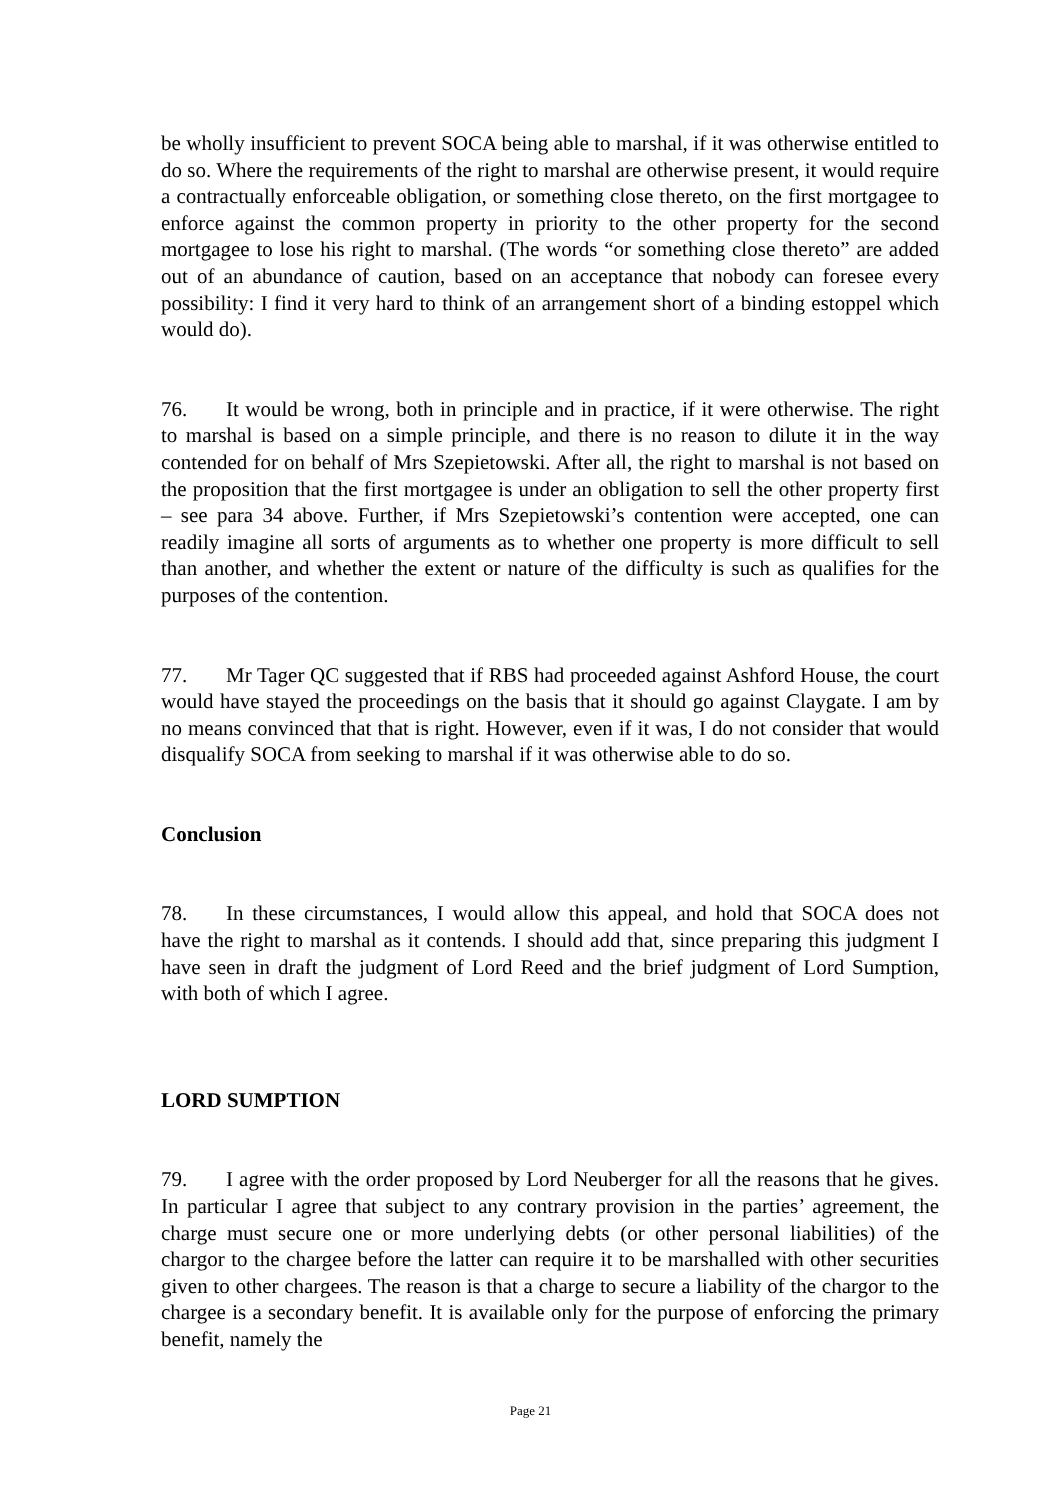be wholly insufficient to prevent SOCA being able to marshal, if it was otherwise entitled to do so. Where the requirements of the right to marshal are otherwise present, it would require a contractually enforceable obligation, or something close thereto, on the first mortgagee to enforce against the common property in priority to the other property for the second mortgagee to lose his right to marshal. (The words “or something close thereto” are added out of an abundance of caution, based on an acceptance that nobody can foresee every possibility: I find it very hard to think of an arrangement short of a binding estoppel which would do).
76. It would be wrong, both in principle and in practice, if it were otherwise. The right to marshal is based on a simple principle, and there is no reason to dilute it in the way contended for on behalf of Mrs Szepietowski. After all, the right to marshal is not based on the proposition that the first mortgagee is under an obligation to sell the other property first – see para 34 above. Further, if Mrs Szepietowski’s contention were accepted, one can readily imagine all sorts of arguments as to whether one property is more difficult to sell than another, and whether the extent or nature of the difficulty is such as qualifies for the purposes of the contention.
77. Mr Tager QC suggested that if RBS had proceeded against Ashford House, the court would have stayed the proceedings on the basis that it should go against Claygate. I am by no means convinced that that is right. However, even if it was, I do not consider that would disqualify SOCA from seeking to marshal if it was otherwise able to do so.
Conclusion
78. In these circumstances, I would allow this appeal, and hold that SOCA does not have the right to marshal as it contends. I should add that, since preparing this judgment I have seen in draft the judgment of Lord Reed and the brief judgment of Lord Sumption, with both of which I agree.
LORD SUMPTION
79. I agree with the order proposed by Lord Neuberger for all the reasons that he gives. In particular I agree that subject to any contrary provision in the parties’ agreement, the charge must secure one or more underlying debts (or other personal liabilities) of the chargor to the chargee before the latter can require it to be marshalled with other securities given to other chargees. The reason is that a charge to secure a liability of the chargor to the chargee is a secondary benefit. It is available only for the purpose of enforcing the primary benefit, namely the
Page 21